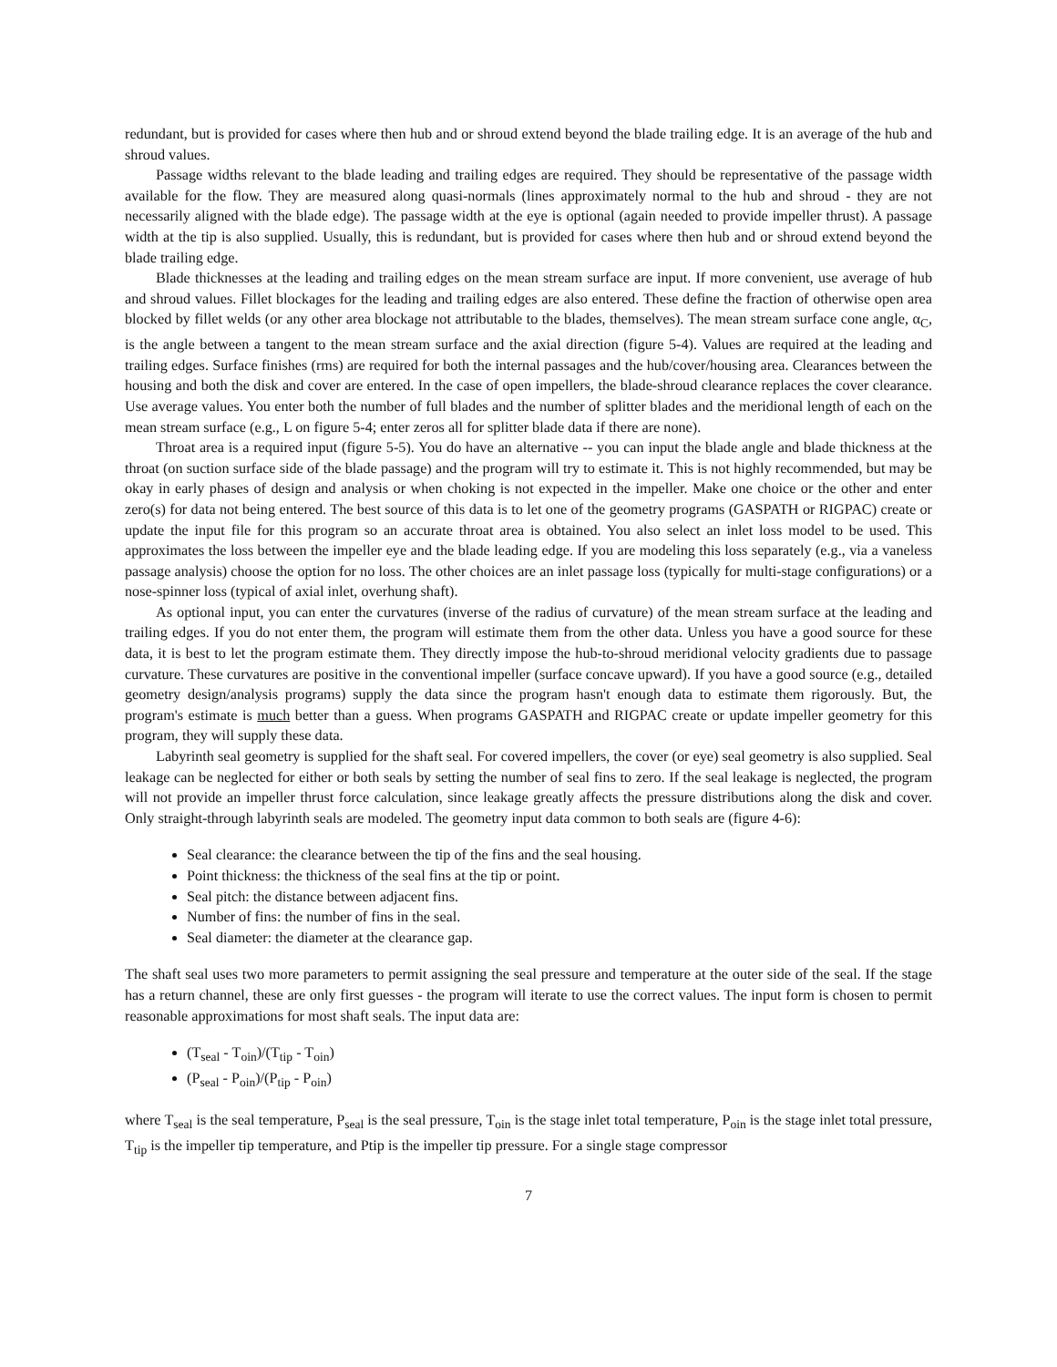redundant, but is provided for cases where then hub and or shroud extend beyond the blade trailing edge. It is an average of the hub and shroud values.
Passage widths relevant to the blade leading and trailing edges are required. They should be representative of the passage width available for the flow. They are measured along quasi-normals (lines approximately normal to the hub and shroud - they are not necessarily aligned with the blade edge). The passage width at the eye is optional (again needed to provide impeller thrust). A passage width at the tip is also supplied. Usually, this is redundant, but is provided for cases where then hub and or shroud extend beyond the blade trailing edge.
Blade thicknesses at the leading and trailing edges on the mean stream surface are input. If more convenient, use average of hub and shroud values. Fillet blockages for the leading and trailing edges are also entered. These define the fraction of otherwise open area blocked by fillet welds (or any other area blockage not attributable to the blades, themselves). The mean stream surface cone angle, α<sub>C</sub>, is the angle between a tangent to the mean stream surface and the axial direction (figure 5-4). Values are required at the leading and trailing edges. Surface finishes (rms) are required for both the internal passages and the hub/cover/housing area. Clearances between the housing and both the disk and cover are entered. In the case of open impellers, the blade-shroud clearance replaces the cover clearance. Use average values. You enter both the number of full blades and the number of splitter blades and the meridional length of each on the mean stream surface (e.g., L on figure 5-4; enter zeros all for splitter blade data if there are none).
Throat area is a required input (figure 5-5). You do have an alternative -- you can input the blade angle and blade thickness at the throat (on suction surface side of the blade passage) and the program will try to estimate it. This is not highly recommended, but may be okay in early phases of design and analysis or when choking is not expected in the impeller. Make one choice or the other and enter zero(s) for data not being entered. The best source of this data is to let one of the geometry programs (GASPATH or RIGPAC) create or update the input file for this program so an accurate throat area is obtained. You also select an inlet loss model to be used. This approximates the loss between the impeller eye and the blade leading edge. If you are modeling this loss separately (e.g., via a vaneless passage analysis) choose the option for no loss. The other choices are an inlet passage loss (typically for multi-stage configurations) or a nose-spinner loss (typical of axial inlet, overhung shaft).
As optional input, you can enter the curvatures (inverse of the radius of curvature) of the mean stream surface at the leading and trailing edges. If you do not enter them, the program will estimate them from the other data. Unless you have a good source for these data, it is best to let the program estimate them. They directly impose the hub-to-shroud meridional velocity gradients due to passage curvature. These curvatures are positive in the conventional impeller (surface concave upward). If you have a good source (e.g., detailed geometry design/analysis programs) supply the data since the program hasn't enough data to estimate them rigorously. But, the program's estimate is much better than a guess. When programs GASPATH and RIGPAC create or update impeller geometry for this program, they will supply these data.
Labyrinth seal geometry is supplied for the shaft seal. For covered impellers, the cover (or eye) seal geometry is also supplied. Seal leakage can be neglected for either or both seals by setting the number of seal fins to zero. If the seal leakage is neglected, the program will not provide an impeller thrust force calculation, since leakage greatly affects the pressure distributions along the disk and cover. Only straight-through labyrinth seals are modeled. The geometry input data common to both seals are (figure 4-6):
Seal clearance: the clearance between the tip of the fins and the seal housing.
Point thickness: the thickness of the seal fins at the tip or point.
Seal pitch: the distance between adjacent fins.
Number of fins: the number of fins in the seal.
Seal diameter: the diameter at the clearance gap.
The shaft seal uses two more parameters to permit assigning the seal pressure and temperature at the outer side of the seal. If the stage has a return channel, these are only first guesses - the program will iterate to use the correct values. The input form is chosen to permit reasonable approximations for most shaft seals. The input data are:
(T<sub>seal</sub> - T<sub>oin</sub>)/(T<sub>tip</sub> - T<sub>oin</sub>)
(P<sub>seal</sub> - P<sub>oin</sub>)/(P<sub>tip</sub> - P<sub>oin</sub>)
where T<sub>seal</sub> is the seal temperature, P<sub>seal</sub> is the seal pressure, T<sub>oin</sub> is the stage inlet total temperature, P<sub>oin</sub> is the stage inlet total pressure, T<sub>tip</sub> is the impeller tip temperature, and Ptip is the impeller tip pressure. For a single stage compressor
7